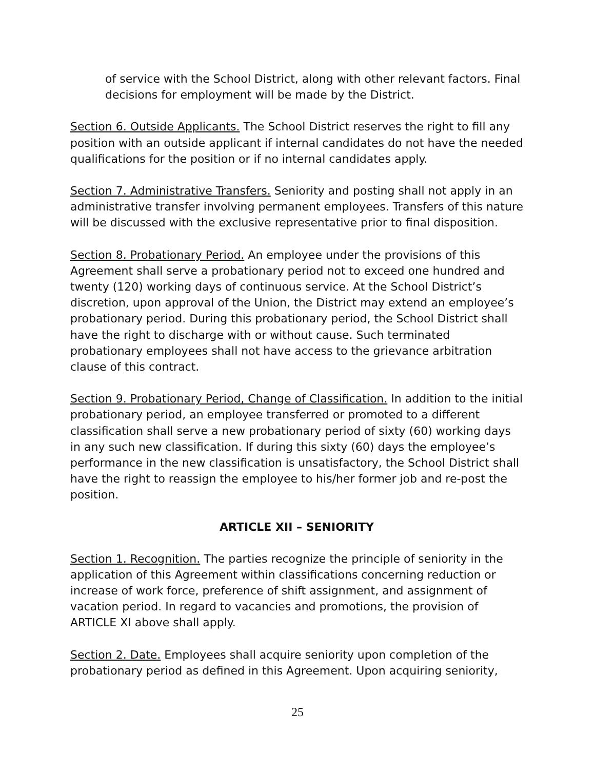of service with the School District, along with other relevant factors. Final decisions for employment will be made by the District.
Section 6. Outside Applicants. The School District reserves the right to fill any position with an outside applicant if internal candidates do not have the needed qualifications for the position or if no internal candidates apply.
Section 7. Administrative Transfers. Seniority and posting shall not apply in an administrative transfer involving permanent employees. Transfers of this nature will be discussed with the exclusive representative prior to final disposition.
Section 8. Probationary Period. An employee under the provisions of this Agreement shall serve a probationary period not to exceed one hundred and twenty (120) working days of continuous service. At the School District’s discretion, upon approval of the Union, the District may extend an employee’s probationary period. During this probationary period, the School District shall have the right to discharge with or without cause. Such terminated probationary employees shall not have access to the grievance arbitration clause of this contract.
Section 9. Probationary Period, Change of Classification. In addition to the initial probationary period, an employee transferred or promoted to a different classification shall serve a new probationary period of sixty (60) working days in any such new classification. If during this sixty (60) days the employee’s performance in the new classification is unsatisfactory, the School District shall have the right to reassign the employee to his/her former job and re-post the position.
ARTICLE XII – SENIORITY
Section 1. Recognition. The parties recognize the principle of seniority in the application of this Agreement within classifications concerning reduction or increase of work force, preference of shift assignment, and assignment of vacation period. In regard to vacancies and promotions, the provision of ARTICLE XI above shall apply.
Section 2. Date. Employees shall acquire seniority upon completion of the probationary period as defined in this Agreement. Upon acquiring seniority,
25